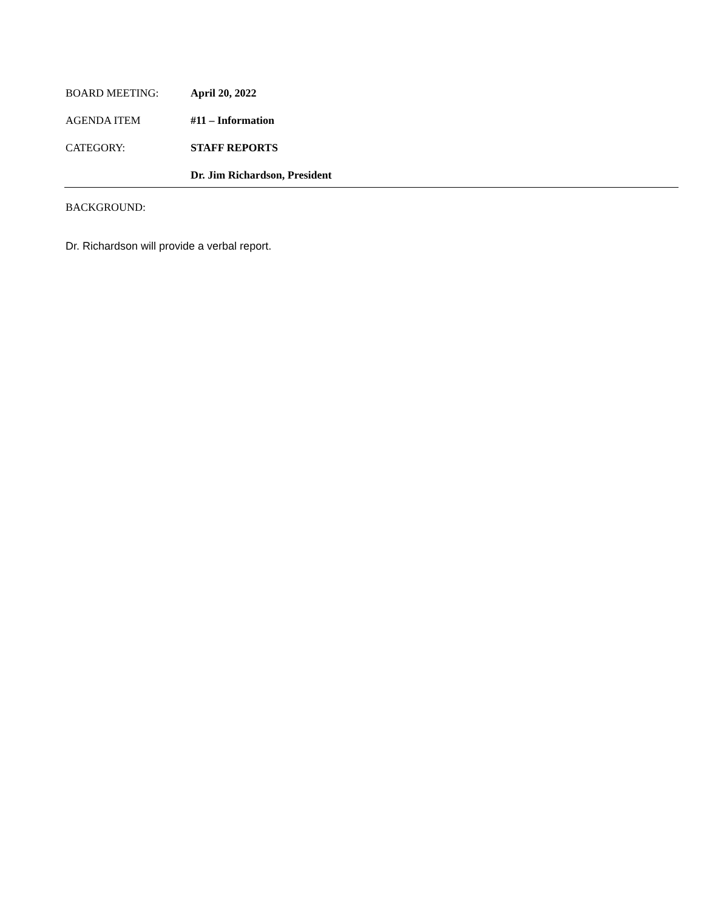BOARD MEETING: April 20, 2022
AGENDA ITEM #11 – Information
CATEGORY: STAFF REPORTS
Dr. Jim Richardson, President
BACKGROUND:
Dr. Richardson will provide a verbal report.